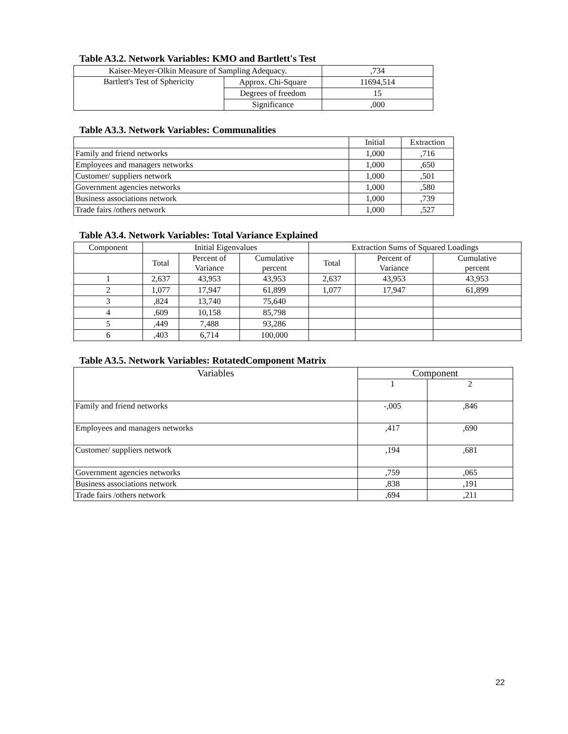Table A3.2. Network Variables: KMO and Bartlett's Test
| Kaiser-Meyer-Olkin Measure of Sampling Adequacy. | | ,734 |
| Bartlett's Test of Sphericity | Approx. Chi-Square | 11694,514 |
| | Degrees of freedom | 15 |
| | Significance | ,000 |
Table A3.3. Network Variables: Communalities
| | Initial | Extraction |
| --- | --- | --- |
| Family and friend networks | 1,000 | ,716 |
| Employees and managers networks | 1,000 | ,650 |
| Customer/ suppliers network | 1,000 | ,501 |
| Government agencies networks | 1,000 | ,580 |
| Business associations network | 1,000 | ,739 |
| Trade fairs /others network | 1,000 | ,527 |
Table A3.4. Network Variables: Total Variance Explained
| Component | Initial Eigenvalues | | | Extraction Sums of Squared Loadings | | |
| --- | --- | --- | --- | --- | --- | --- |
| | Total | Percent of Variance | Cumulative percent | Total | Percent of Variance | Cumulative percent |
| 1 | 2,637 | 43,953 | 43,953 | 2,637 | 43,953 | 43,953 |
| 2 | 1,077 | 17,947 | 61,899 | 1,077 | 17,947 | 61,899 |
| 3 | ,824 | 13,740 | 75,640 | | | |
| 4 | ,609 | 10,158 | 85,798 | | | |
| 5 | ,449 | 7,488 | 93,286 | | | |
| 6 | ,403 | 6,714 | 100,000 | | | |
Table A3.5. Network Variables: RotatedComponent Matrix
| Variables | Component | |
| --- | --- | --- |
| | 1 | 2 |
| Family and friend networks | -,005 | ,846 |
| Employees and managers networks | ,417 | ,690 |
| Customer/ suppliers network | ,194 | ,681 |
| Government agencies networks | ,759 | ,065 |
| Business associations network | ,838 | ,191 |
| Trade fairs /others network | ,694 | ,211 |
22